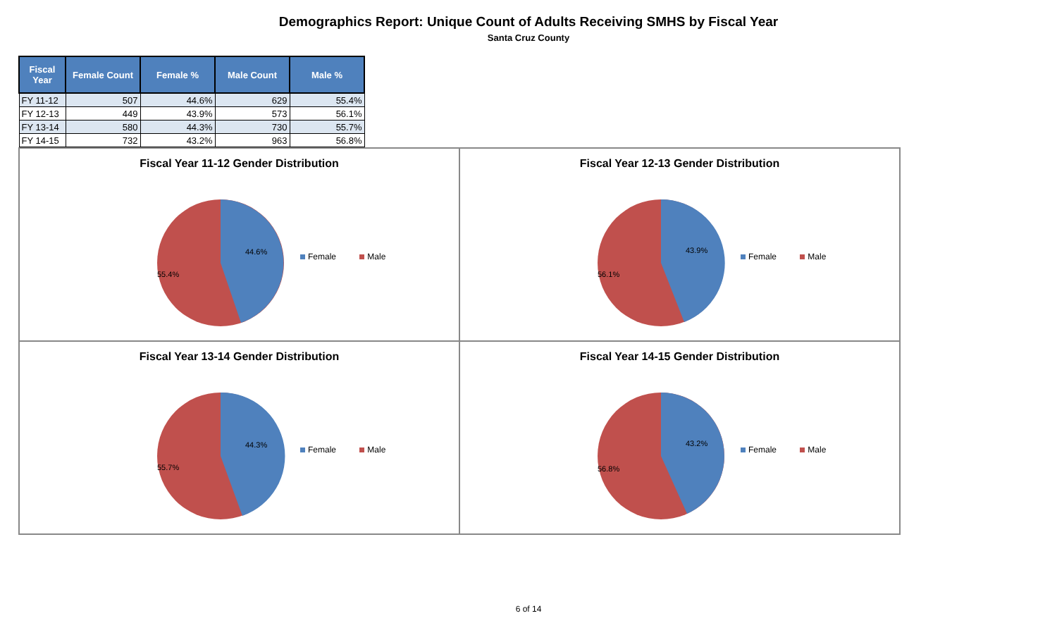Demographics Report: Unique Count of Adults Receiving SMHS by Fiscal Year
Santa Cruz County
| Fiscal Year | Female Count | Female % | Male Count | Male % |
| --- | --- | --- | --- | --- |
| FY 11-12 | 507 | 44.6% | 629 | 55.4% |
| FY 12-13 | 449 | 43.9% | 573 | 56.1% |
| FY 13-14 | 580 | 44.3% | 730 | 55.7% |
| FY 14-15 | 732 | 43.2% | 963 | 56.8% |
Fiscal Year 11-12 Gender Distribution
44.6%
55.4%
Female Male
Fiscal Year 12-13 Gender Distribution
43.9%
56.1%
Female Male
Fiscal Year 13-14 Gender Distribution
44.3%
55.7%
Female Male
Fiscal Year 14-15 Gender Distribution
43.2%
56.8%
Female Male
6 of 14